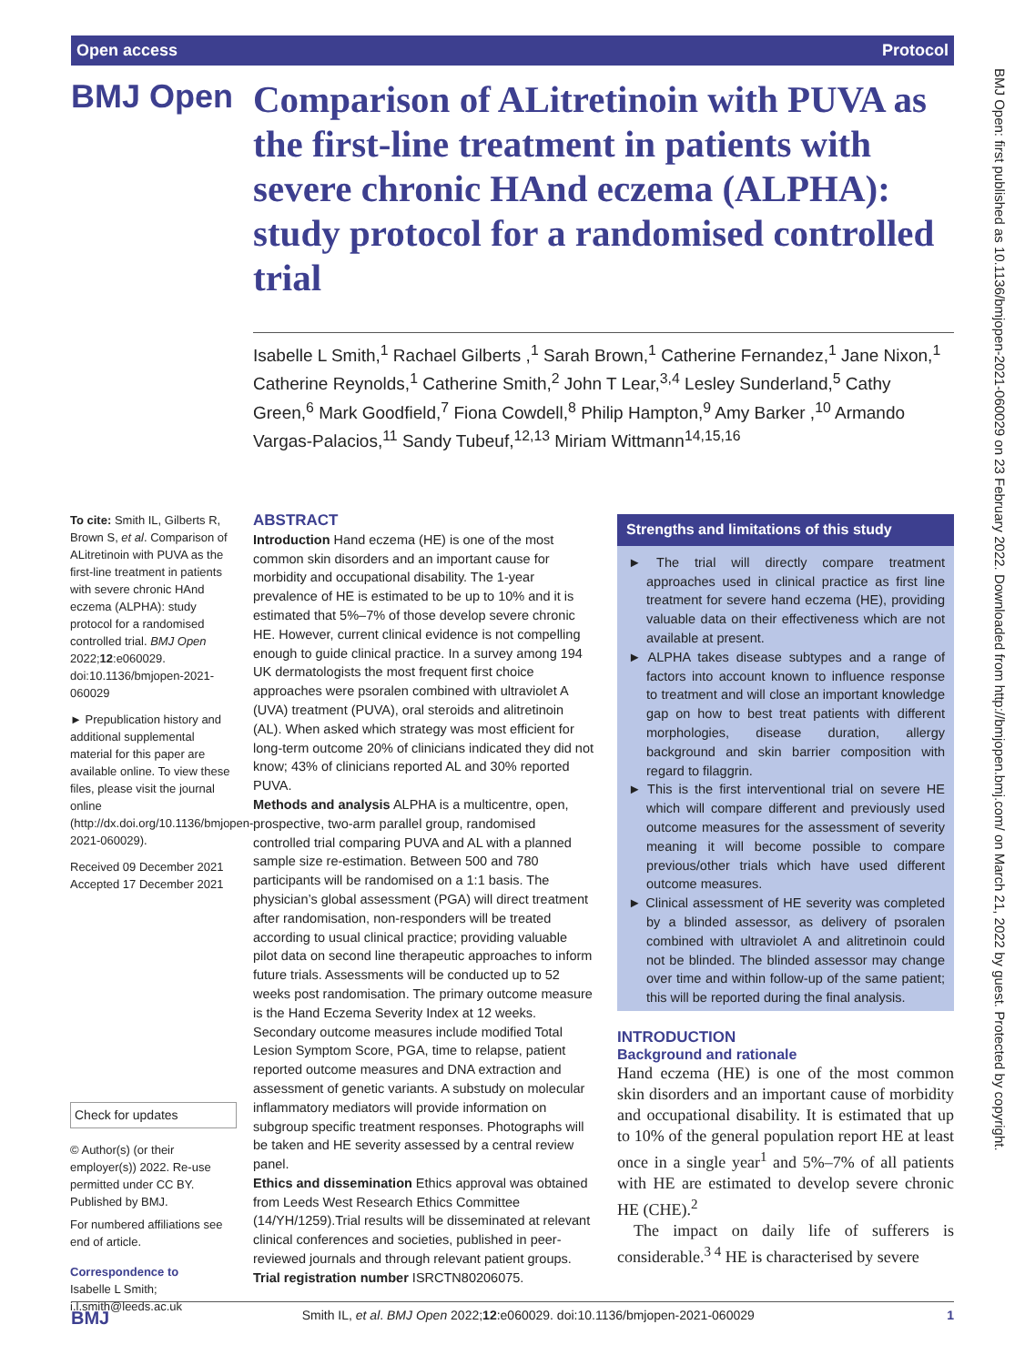Open access Protocol
BMJ Open
Comparison of ALitretinoin with PUVA as the first-line treatment in patients with severe chronic HAnd eczema (ALPHA): study protocol for a randomised controlled trial
Isabelle L Smith,<sup>1</sup> Rachael Gilberts ,<sup>1</sup> Sarah Brown,<sup>1</sup> Catherine Fernandez,<sup>1</sup> Jane Nixon,<sup>1</sup> Catherine Reynolds,<sup>1</sup> Catherine Smith,<sup>2</sup> John T Lear,<sup>3,4</sup> Lesley Sunderland,<sup>5</sup> Cathy Green,<sup>6</sup> Mark Goodfield,<sup>7</sup> Fiona Cowdell,<sup>8</sup> Philip Hampton,<sup>9</sup> Amy Barker ,<sup>10</sup> Armando Vargas-Palacios,<sup>11</sup> Sandy Tubeuf,<sup>12,13</sup> Miriam Wittmann<sup>14,15,16</sup>
To cite: Smith IL, Gilberts R, Brown S, et al. Comparison of ALitretinoin with PUVA as the first-line treatment in patients with severe chronic HAnd eczema (ALPHA): study protocol for a randomised controlled trial. BMJ Open 2022;12:e060029. doi:10.1136/bmjopen-2021-060029
► Prepublication history and additional supplemental material for this paper are available online. To view these files, please visit the journal online (http://dx.doi.org/10.1136/bmjopen-2021-060029).
Received 09 December 2021
Accepted 17 December 2021
Check for updates
© Author(s) (or their employer(s)) 2022. Re-use permitted under CC BY. Published by BMJ.
For numbered affiliations see end of article.
Correspondence to
Isabelle L Smith;
i.l.smith@leeds.ac.uk
ABSTRACT
Introduction Hand eczema (HE) is one of the most common skin disorders and an important cause for morbidity and occupational disability. The 1-year prevalence of HE is estimated to be up to 10% and it is estimated that 5%–7% of those develop severe chronic HE. However, current clinical evidence is not compelling enough to guide clinical practice. In a survey among 194 UK dermatologists the most frequent first choice approaches were psoralen combined with ultraviolet A (UVA) treatment (PUVA), oral steroids and alitretinoin (AL). When asked which strategy was most efficient for long-term outcome 20% of clinicians indicated they did not know; 43% of clinicians reported AL and 30% reported PUVA.
Methods and analysis ALPHA is a multicentre, open, prospective, two-arm parallel group, randomised controlled trial comparing PUVA and AL with a planned sample size re-estimation. Between 500 and 780 participants will be randomised on a 1:1 basis. The physician’s global assessment (PGA) will direct treatment after randomisation, non-responders will be treated according to usual clinical practice; providing valuable pilot data on second line therapeutic approaches to inform future trials. Assessments will be conducted up to 52 weeks post randomisation. The primary outcome measure is the Hand Eczema Severity Index at 12 weeks. Secondary outcome measures include modified Total Lesion Symptom Score, PGA, time to relapse, patient reported outcome measures and DNA extraction and assessment of genetic variants. A substudy on molecular inflammatory mediators will provide information on subgroup specific treatment responses. Photographs will be taken and HE severity assessed by a central review panel.
Ethics and dissemination Ethics approval was obtained from Leeds West Research Ethics Committee (14/YH/1259).Trial results will be disseminated at relevant clinical conferences and societies, published in peer-reviewed journals and through relevant patient groups.
Trial registration number ISRCTN80206075.
Strengths and limitations of this study
► The trial will directly compare treatment approaches used in clinical practice as first line treatment for severe hand eczema (HE), providing valuable data on their effectiveness which are not available at present.
► ALPHA takes disease subtypes and a range of factors into account known to influence response to treatment and will close an important knowledge gap on how to best treat patients with different morphologies, disease duration, allergy background and skin barrier composition with regard to filaggrin.
► This is the first interventional trial on severe HE which will compare different and previously used outcome measures for the assessment of severity meaning it will become possible to compare previous/other trials which have used different outcome measures.
► Clinical assessment of HE severity was completed by a blinded assessor, as delivery of psoralen combined with ultraviolet A and alitretinoin could not be blinded. The blinded assessor may change over time and within follow-up of the same patient; this will be reported during the final analysis.
INTRODUCTION
Background and rationale
Hand eczema (HE) is one of the most common skin disorders and an important cause of morbidity and occupational disability. It is estimated that up to 10% of the general population report HE at least once in a single year<sup>1</sup> and 5%–7% of all patients with HE are estimated to develop severe chronic HE (CHE).<sup>2</sup>
The impact on daily life of sufferers is considerable.<sup>3 4</sup> HE is characterised by severe
BMJ Smith IL, et al. BMJ Open 2022;12:e060029. doi:10.1136/bmjopen-2021-060029 1
BMJ Open: first published as 10.1136/bmjopen-2021-060029 on 23 February 2022. Downloaded from http://bmjopen.bmj.com/ on March 21, 2022 by guest. Protected by copyright.